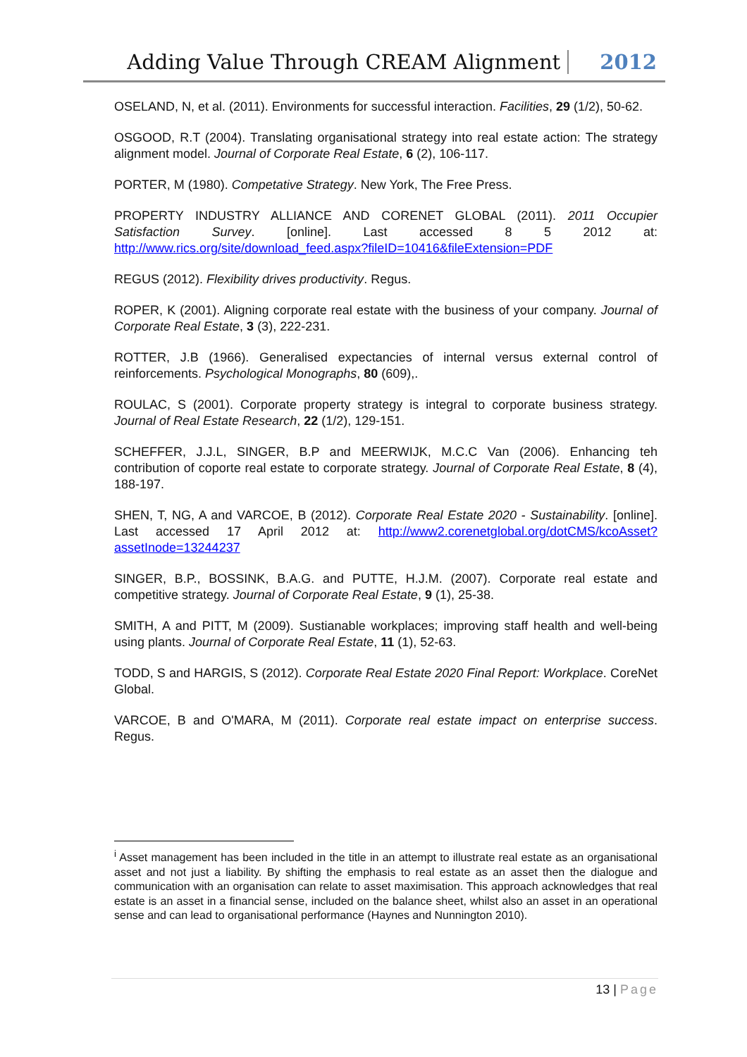Adding Value Through CREAM Alignment
2012
OSELAND, N, et al. (2011). Environments for successful interaction. Facilities, 29 (1/2), 50-62.
OSGOOD, R.T (2004). Translating organisational strategy into real estate action: The strategy alignment model. Journal of Corporate Real Estate, 6 (2), 106-117.
PORTER, M (1980). Competative Strategy. New York, The Free Press.
PROPERTY INDUSTRY ALLIANCE AND CORENET GLOBAL (2011). 2011 Occupier Satisfaction Survey. [online]. Last accessed 8 5 2012 at: http://www.rics.org/site/download_feed.aspx?fileID=10416&fileExtension=PDF
REGUS (2012). Flexibility drives productivity. Regus.
ROPER, K (2001). Aligning corporate real estate with the business of your company. Journal of Corporate Real Estate, 3 (3), 222-231.
ROTTER, J.B (1966). Generalised expectancies of internal versus external control of reinforcements. Psychological Monographs, 80 (609),.
ROULAC, S (2001). Corporate property strategy is integral to corporate business strategy. Journal of Real Estate Research, 22 (1/2), 129-151.
SCHEFFER, J.J.L, SINGER, B.P and MEERWIJK, M.C.C Van (2006). Enhancing teh contribution of coporte real estate to corporate strategy. Journal of Corporate Real Estate, 8 (4), 188-197.
SHEN, T, NG, A and VARCOE, B (2012). Corporate Real Estate 2020 - Sustainability. [online]. Last accessed 17 April 2012 at: http://www2.corenetglobal.org/dotCMS/kcoAsset?assetInode=13244237
SINGER, B.P., BOSSINK, B.A.G. and PUTTE, H.J.M. (2007). Corporate real estate and competitive strategy. Journal of Corporate Real Estate, 9 (1), 25-38.
SMITH, A and PITT, M (2009). Sustianable workplaces; improving staff health and well-being using plants. Journal of Corporate Real Estate, 11 (1), 52-63.
TODD, S and HARGIS, S (2012). Corporate Real Estate 2020 Final Report: Workplace. CoreNet Global.
VARCOE, B and O'MARA, M (2011). Corporate real estate impact on enterprise success. Regus.
<sup>i</sup> Asset management has been included in the title in an attempt to illustrate real estate as an organisational asset and not just a liability. By shifting the emphasis to real estate as an asset then the dialogue and communication with an organisation can relate to asset maximisation. This approach acknowledges that real estate is an asset in a financial sense, included on the balance sheet, whilst also an asset in an operational sense and can lead to organisational performance (Haynes and Nunnington 2010).
13 | Page